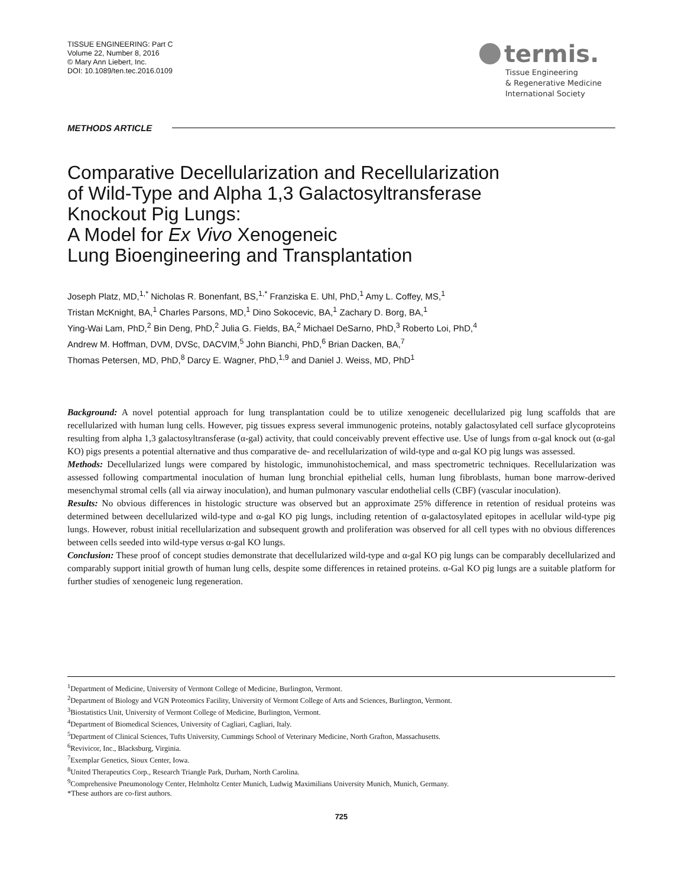TISSUE ENGINEERING: Part C
Volume 22, Number 8, 2016
© Mary Ann Liebert, Inc.
DOI: 10.1089/ten.tec.2016.0109
termis.
Tissue Engineering
& Regenerative Medicine
International Society
METHODS ARTICLE
Comparative Decellularization and Recellularization
of Wild-Type and Alpha 1,3 Galactosyltransferase
Knockout Pig Lungs:
A Model for Ex Vivo Xenogeneic
Lung Bioengineering and Transplantation
Joseph Platz, MD,<sup>1,*</sup> Nicholas R. Bonenfant, BS,<sup>1,*</sup> Franziska E. Uhl, PhD,<sup>1</sup> Amy L. Coffey, MS,<sup>1</sup>
Tristan McKnight, BA,<sup>1</sup> Charles Parsons, MD,<sup>1</sup> Dino Sokocevic, BA,<sup>1</sup> Zachary D. Borg, BA,<sup>1</sup>
Ying-Wai Lam, PhD,<sup>2</sup> Bin Deng, PhD,<sup>2</sup> Julia G. Fields, BA,<sup>2</sup> Michael DeSarno, PhD,<sup>3</sup> Roberto Loi, PhD,<sup>4</sup>
Andrew M. Hoffman, DVM, DVSc, DACVIM,<sup>5</sup> John Bianchi, PhD,<sup>6</sup> Brian Dacken, BA,<sup>7</sup>
Thomas Petersen, MD, PhD,<sup>8</sup> Darcy E. Wagner, PhD,<sup>1,9</sup> and Daniel J. Weiss, MD, PhD<sup>1</sup>
Background: A novel potential approach for lung transplantation could be to utilize xenogeneic decellularized pig lung scaffolds that are recellularized with human lung cells. However, pig tissues express several immunogenic proteins, notably galactosylated cell surface glycoproteins resulting from alpha 1,3 galactosyltransferase (α-gal) activity, that could conceivably prevent effective use. Use of lungs from α-gal knock out (α-gal KO) pigs presents a potential alternative and thus comparative de- and recellularization of wild-type and α-gal KO pig lungs was assessed.
Methods: Decellularized lungs were compared by histologic, immunohistochemical, and mass spectrometric techniques. Recellularization was assessed following compartmental inoculation of human lung bronchial epithelial cells, human lung fibroblasts, human bone marrow-derived mesenchymal stromal cells (all via airway inoculation), and human pulmonary vascular endothelial cells (CBF) (vascular inoculation).
Results: No obvious differences in histologic structure was observed but an approximate 25% difference in retention of residual proteins was determined between decellularized wild-type and α-gal KO pig lungs, including retention of α-galactosylated epitopes in acellular wild-type pig lungs. However, robust initial recellularization and subsequent growth and proliferation was observed for all cell types with no obvious differences between cells seeded into wild-type versus α-gal KO lungs.
Conclusion: These proof of concept studies demonstrate that decellularized wild-type and α-gal KO pig lungs can be comparably decellularized and comparably support initial growth of human lung cells, despite some differences in retained proteins. α-Gal KO pig lungs are a suitable platform for further studies of xenogeneic lung regeneration.
<sup>1</sup> Department of Medicine, University of Vermont College of Medicine, Burlington, Vermont.
<sup>2</sup> Department of Biology and VGN Proteomics Facility, University of Vermont College of Arts and Sciences, Burlington, Vermont.
<sup>3</sup> Biostatistics Unit, University of Vermont College of Medicine, Burlington, Vermont.
<sup>4</sup> Department of Biomedical Sciences, University of Cagliari, Cagliari, Italy.
<sup>5</sup> Department of Clinical Sciences, Tufts University, Cummings School of Veterinary Medicine, North Grafton, Massachusetts.
<sup>6</sup> Revivicor, Inc., Blacksburg, Virginia.
<sup>7</sup> Exemplar Genetics, Sioux Center, Iowa.
<sup>8</sup> United Therapeutics Corp., Research Triangle Park, Durham, North Carolina.
<sup>9</sup> Comprehensive Pneumonology Center, Helmholtz Center Munich, Ludwig Maximilians University Munich, Munich, Germany.
*These authors are co-first authors.
725